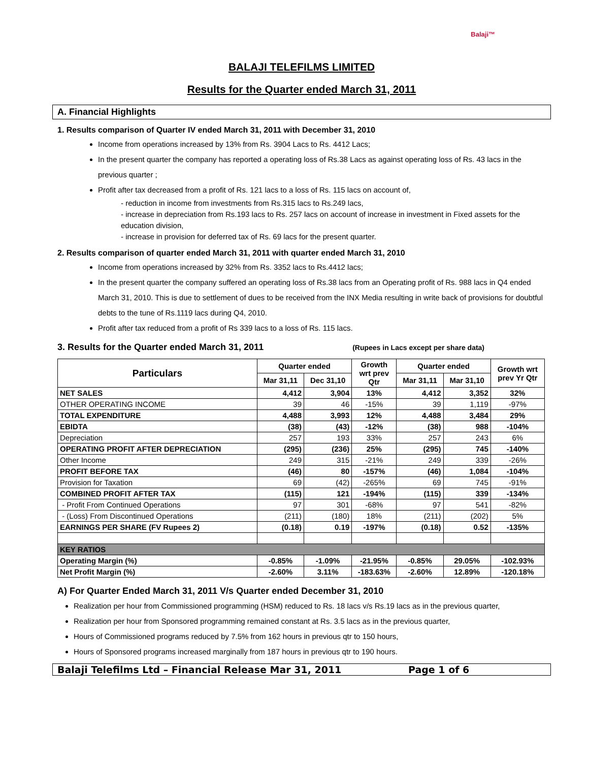Balaji™
BALAJI TELEFILMS LIMITED
Results for the Quarter ended March 31, 2011
A. Financial Highlights
1. Results comparison of Quarter IV ended March 31, 2011 with December 31, 2010
Income from operations increased by 13% from Rs. 3904 Lacs to Rs. 4412 Lacs;
In the present quarter the company has reported a operating loss of Rs.38 Lacs as against operating loss of Rs. 43 lacs in the previous quarter ;
Profit after tax decreased from a profit of Rs. 121 lacs to a loss of Rs. 115 lacs on account of,
- reduction in income from investments from Rs.315 lacs to Rs.249 lacs,
- increase in depreciation from Rs.193 lacs to Rs. 257 lacs on account of increase in investment in Fixed assets for the education division,
- increase in provision for deferred tax of Rs. 69 lacs for the present quarter.
2. Results comparison of quarter ended March 31, 2011 with quarter ended March 31, 2010
Income from operations increased by 32% from Rs. 3352 lacs to Rs.4412 lacs;
In the present quarter the company suffered an operating loss of Rs.38 lacs from an Operating profit of Rs. 988 lacs in Q4 ended March 31, 2010. This is due to settlement of dues to be received from the INX Media resulting in write back of provisions for doubtful debts to the tune of Rs.1119 lacs during Q4, 2010.
Profit after tax reduced from a profit of Rs 339 lacs to a loss of Rs. 115 lacs.
3. Results for the Quarter ended March 31, 2011 (Rupees in Lacs except per share data)
| Particulars | Quarter ended | | Growth wrt prev Qtr | Quarter ended | | Growth wrt prev Yr Qtr |
| --- | --- | --- | --- | --- | --- | --- |
| | Mar 31,11 | Dec 31,10 | | Mar 31,11 | Mar 31,10 | |
| NET SALES | 4,412 | 3,904 | 13% | 4,412 | 3,352 | 32% |
| OTHER OPERATING INCOME | 39 | 46 | -15% | 39 | 1,119 | -97% |
| TOTAL EXPENDITURE | 4,488 | 3,993 | 12% | 4,488 | 3,484 | 29% |
| EBIDTA | (38) | (43) | -12% | (38) | 988 | -104% |
| Depreciation | 257 | 193 | 33% | 257 | 243 | 6% |
| OPERATING PROFIT AFTER DEPRECIATION | (295) | (236) | 25% | (295) | 745 | -140% |
| Other Income | 249 | 315 | -21% | 249 | 339 | -26% |
| PROFIT BEFORE TAX | (46) | 80 | -157% | (46) | 1,084 | -104% |
| Provision for Taxation | 69 | (42) | -265% | 69 | 745 | -91% |
| COMBINED PROFIT AFTER TAX | (115) | 121 | -194% | (115) | 339 | -134% |
| - Profit From Continued Operations | 97 | 301 | -68% | 97 | 541 | -82% |
| - (Loss) From Discontinued Operations | (211) | (180) | 18% | (211) | (202) | 5% |
| EARNINGS PER SHARE (FV Rupees 2) | (0.18) | 0.19 | -197% | (0.18) | 0.52 | -135% |
| KEY RATIOS | | | | | | |
| Operating Margin (%) | -0.85% | -1.09% | -21.95% | -0.85% | 29.05% | -102.93% |
| Net Profit Margin (%) | -2.60% | 3.11% | -183.63% | -2.60% | 12.89% | -120.18% |
A) For Quarter Ended March 31, 2011 V/s Quarter ended December 31, 2010
Realization per hour from Commissioned programming (HSM) reduced to Rs. 18 lacs v/s Rs.19 lacs as in the previous quarter,
Realization per hour from Sponsored programming remained constant at Rs. 3.5 lacs as in the previous quarter,
Hours of Commissioned programs reduced by 7.5% from 162 hours in previous qtr to 150 hours,
Hours of Sponsored programs increased marginally from 187 hours in previous qtr to 190 hours.
Balaji Telefilms Ltd – Financial Release Mar 31, 2011 Page 1 of 6